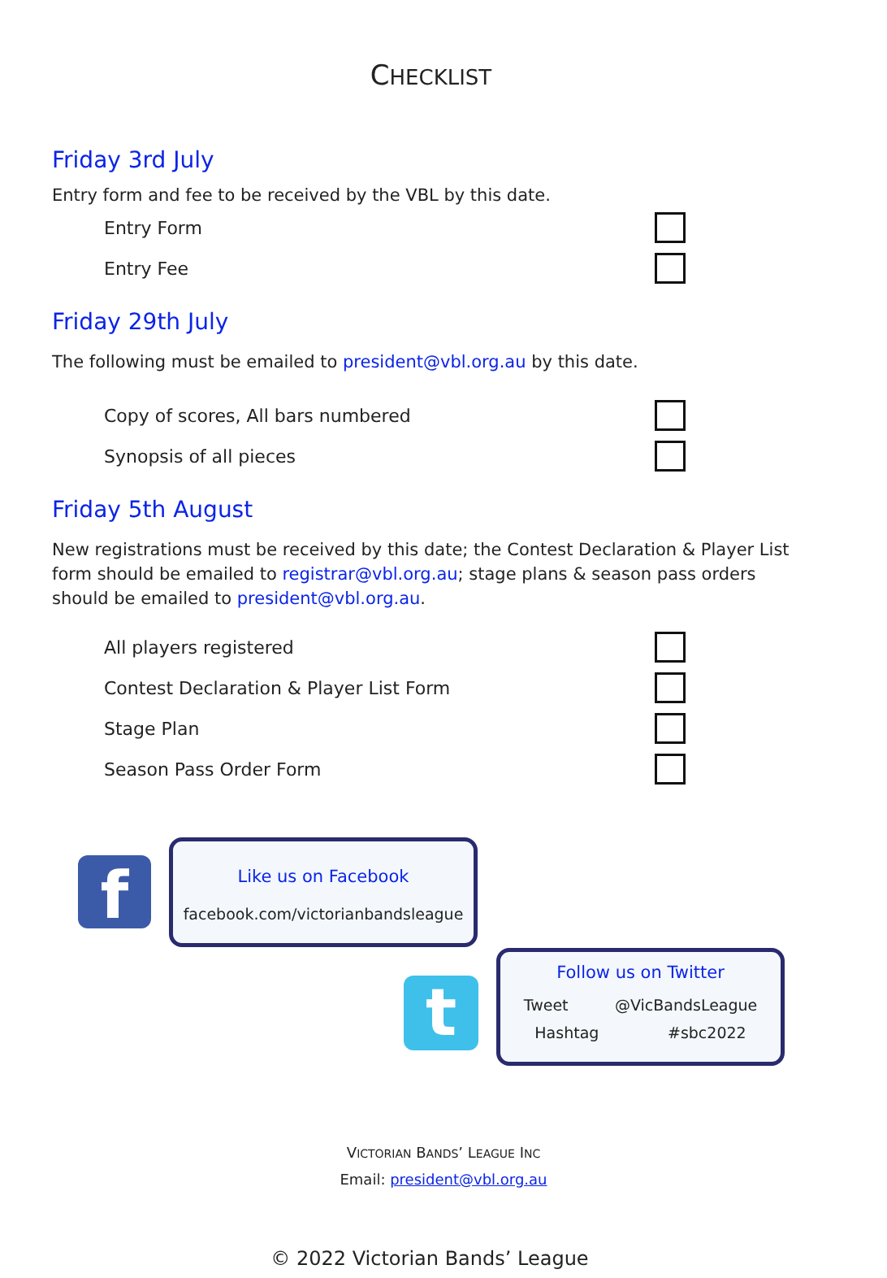CHECKLIST
Friday 3rd July
Entry form and fee to be received by the VBL by this date.
Entry Form
Entry Fee
Friday 29th July
The following must be emailed to president@vbl.org.au by this date.
Copy of scores, All bars numbered
Synopsis of all pieces
Friday 5th August
New registrations must be received by this date; the Contest Declaration & Player List form should be emailed to registrar@vbl.org.au; stage plans & season pass orders should be emailed to president@vbl.org.au.
All players registered
Contest Declaration & Player List Form
Stage Plan
Season Pass Order Form
f
Like us on Facebook
facebook.com/victorianbandsleague
t
Follow us on Twitter
Tweet @VicBandsLeague
Hashtag #sbc2022
VICTORIAN BANDS’ LEAGUE INC
Email: president@vbl.org.au
© 2022 Victorian Bands’ League